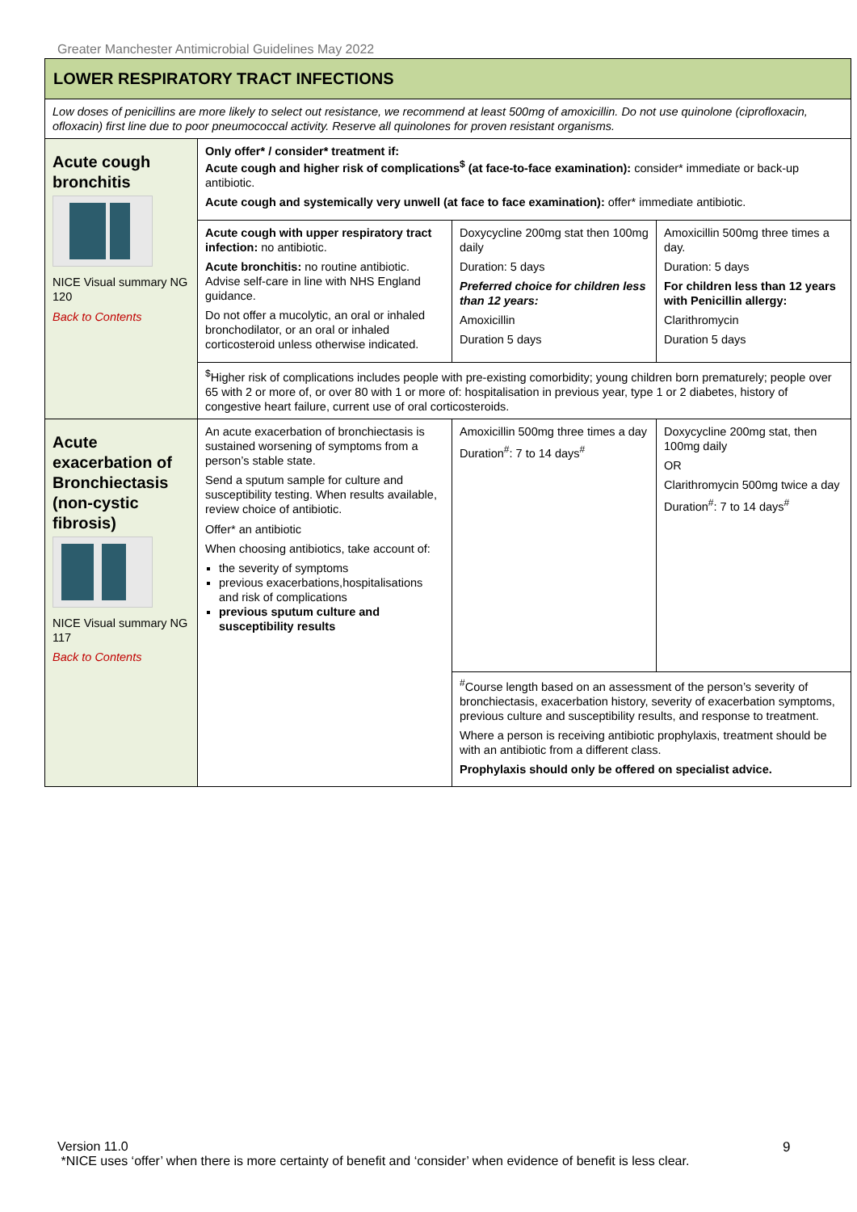Greater Manchester Antimicrobial Guidelines May 2022
| LOWER RESPIRATORY TRACT INFECTIONS | | | |
| Low doses of penicillins are more likely to select out resistance, we recommend at least 500mg of amoxicillin. Do not use quinolone (ciprofloxacin, ofloxacin) first line due to poor pneumococcal activity. Reserve all quinolones for proven resistant organisms. | | | |
| Acute cough bronchitis NICE Visual summary NG 120 Back to Contents | Only offer* / consider* treatment if: Acute cough and higher risk of complications<sup>$</sup> (at face-to-face examination): consider* immediate or back-up antibiotic. Acute cough and systemically very unwell (at face to face examination): offer* immediate antibiotic. | | |
| | Acute cough with upper respiratory tract infection: no antibiotic. Acute bronchitis: no routine antibiotic. Advise self-care in line with NHS England guidance. Do not offer a mucolytic, an oral or inhaled bronchodilator, or an oral or inhaled corticosteroid unless otherwise indicated. | Doxycycline 200mg stat then 100mg daily Duration: 5 days Preferred choice for children less than 12 years: Amoxicillin Duration 5 days | Amoxicillin 500mg three times a day. Duration: 5 days For children less than 12 years with Penicillin allergy: Clarithromycin Duration 5 days |
| | <sup>$</sup>Higher risk of complications includes people with pre-existing comorbidity; young children born prematurely; people over 65 with 2 or more of, or over 80 with 1 or more of: hospitalisation in previous year, type 1 or 2 diabetes, history of congestive heart failure, current use of oral corticosteroids. | | |
| Acute exacerbation of Bronchiectasis (non-cystic fibrosis) NICE Visual summary NG 117 Back to Contents | An acute exacerbation of bronchiectasis is sustained worsening of symptoms from a person’s stable state. Send a sputum sample for culture and susceptibility testing. When results available, review choice of antibiotic. Offer* an antibiotic When choosing antibiotics, take account of: the severity of symptoms previous exacerbations,hospitalisations and risk of complications previous sputum culture and susceptibility results | Amoxicillin 500mg three times a day Duration<sup>#</sup>: 7 to 14 days<sup>#</sup> | Doxycycline 200mg stat, then 100mg daily OR Clarithromycin 500mg twice a day Duration<sup>#</sup>: 7 to 14 days<sup>#</sup> |
| | | <sup>#</sup> Course length based on an assessment of the person’s severity of bronchiectasis, exacerbation history, severity of exacerbation symptoms, previous culture and susceptibility results, and response to treatment. Where a person is receiving antibiotic prophylaxis, treatment should be with an antibiotic from a different class. Prophylaxis should only be offered on specialist advice. | |
Version 11.0
*NICE uses ‘offer’ when there is more certainty of benefit and ‘consider’ when evidence of benefit is less clear.
9